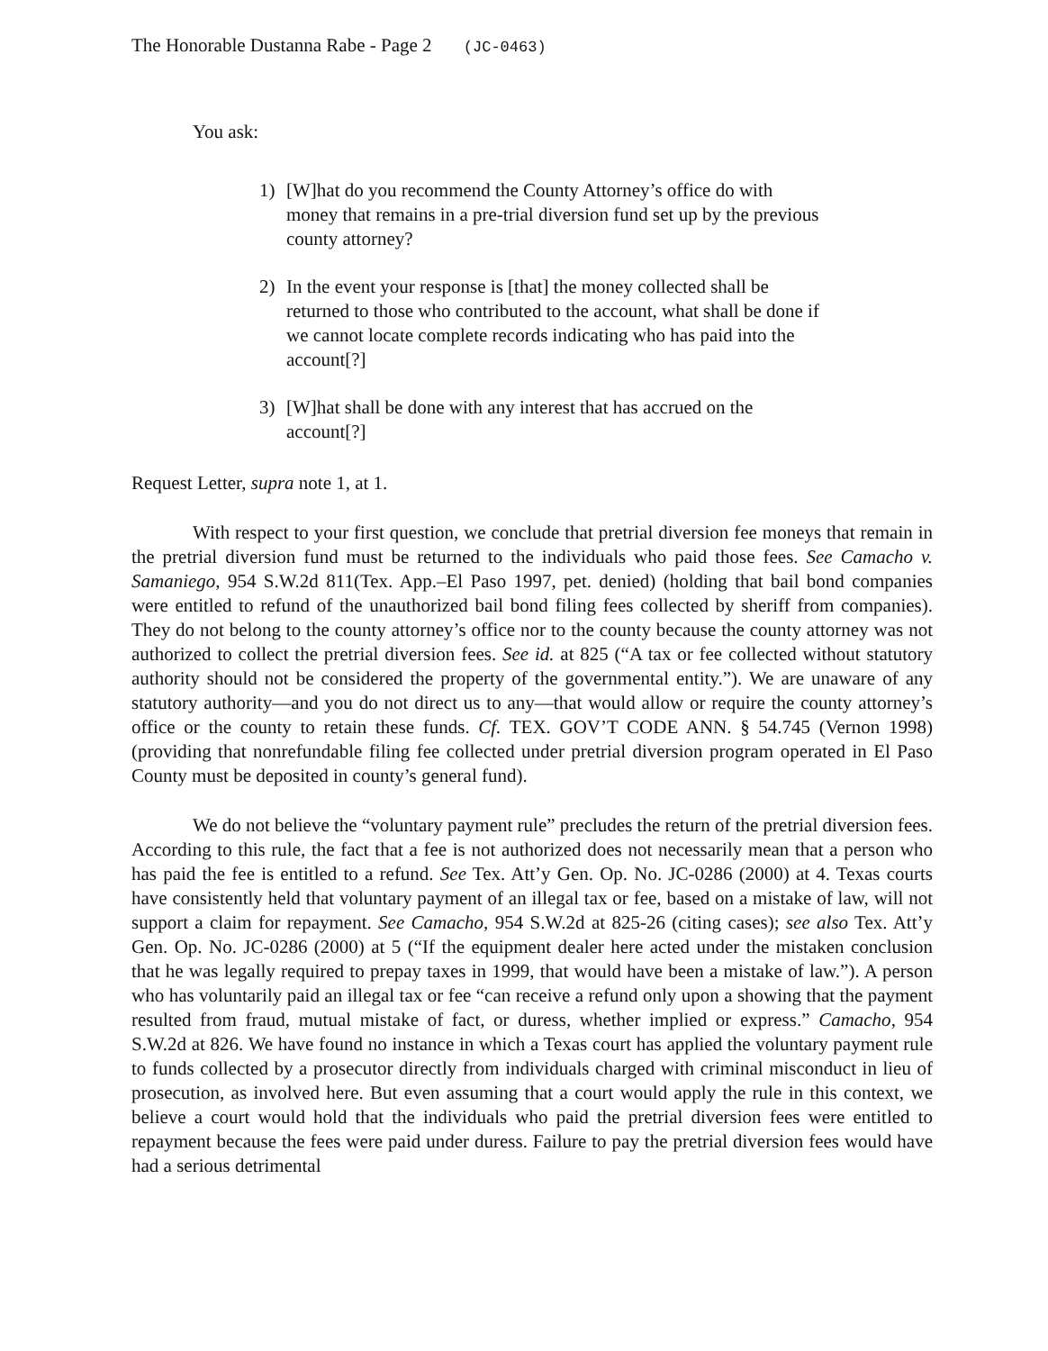The Honorable Dustanna Rabe - Page 2 (JC-0463)
You ask:
1) [W]hat do you recommend the County Attorney’s office do with money that remains in a pre-trial diversion fund set up by the previous county attorney?
2) In the event your response is [that] the money collected shall be returned to those who contributed to the account, what shall be done if we cannot locate complete records indicating who has paid into the account[?]
3) [W]hat shall be done with any interest that has accrued on the account[?]
Request Letter, supra note 1, at 1.
With respect to your first question, we conclude that pretrial diversion fee moneys that remain in the pretrial diversion fund must be returned to the individuals who paid those fees. See Camacho v. Samaniego, 954 S.W.2d 811(Tex. App.–El Paso 1997, pet. denied) (holding that bail bond companies were entitled to refund of the unauthorized bail bond filing fees collected by sheriff from companies). They do not belong to the county attorney’s office nor to the county because the county attorney was not authorized to collect the pretrial diversion fees. See id. at 825 (“A tax or fee collected without statutory authority should not be considered the property of the governmental entity.”). We are unaware of any statutory authority—and you do not direct us to any—that would allow or require the county attorney’s office or the county to retain these funds. Cf. TEX. GOV’T CODE ANN. § 54.745 (Vernon 1998) (providing that nonrefundable filing fee collected under pretrial diversion program operated in El Paso County must be deposited in county’s general fund).
We do not believe the “voluntary payment rule” precludes the return of the pretrial diversion fees. According to this rule, the fact that a fee is not authorized does not necessarily mean that a person who has paid the fee is entitled to a refund. See Tex. Att’y Gen. Op. No. JC-0286 (2000) at 4. Texas courts have consistently held that voluntary payment of an illegal tax or fee, based on a mistake of law, will not support a claim for repayment. See Camacho, 954 S.W.2d at 825-26 (citing cases); see also Tex. Att’y Gen. Op. No. JC-0286 (2000) at 5 (“If the equipment dealer here acted under the mistaken conclusion that he was legally required to prepay taxes in 1999, that would have been a mistake of law.”). A person who has voluntarily paid an illegal tax or fee “can receive a refund only upon a showing that the payment resulted from fraud, mutual mistake of fact, or duress, whether implied or express.” Camacho, 954 S.W.2d at 826. We have found no instance in which a Texas court has applied the voluntary payment rule to funds collected by a prosecutor directly from individuals charged with criminal misconduct in lieu of prosecution, as involved here. But even assuming that a court would apply the rule in this context, we believe a court would hold that the individuals who paid the pretrial diversion fees were entitled to repayment because the fees were paid under duress. Failure to pay the pretrial diversion fees would have had a serious detrimental